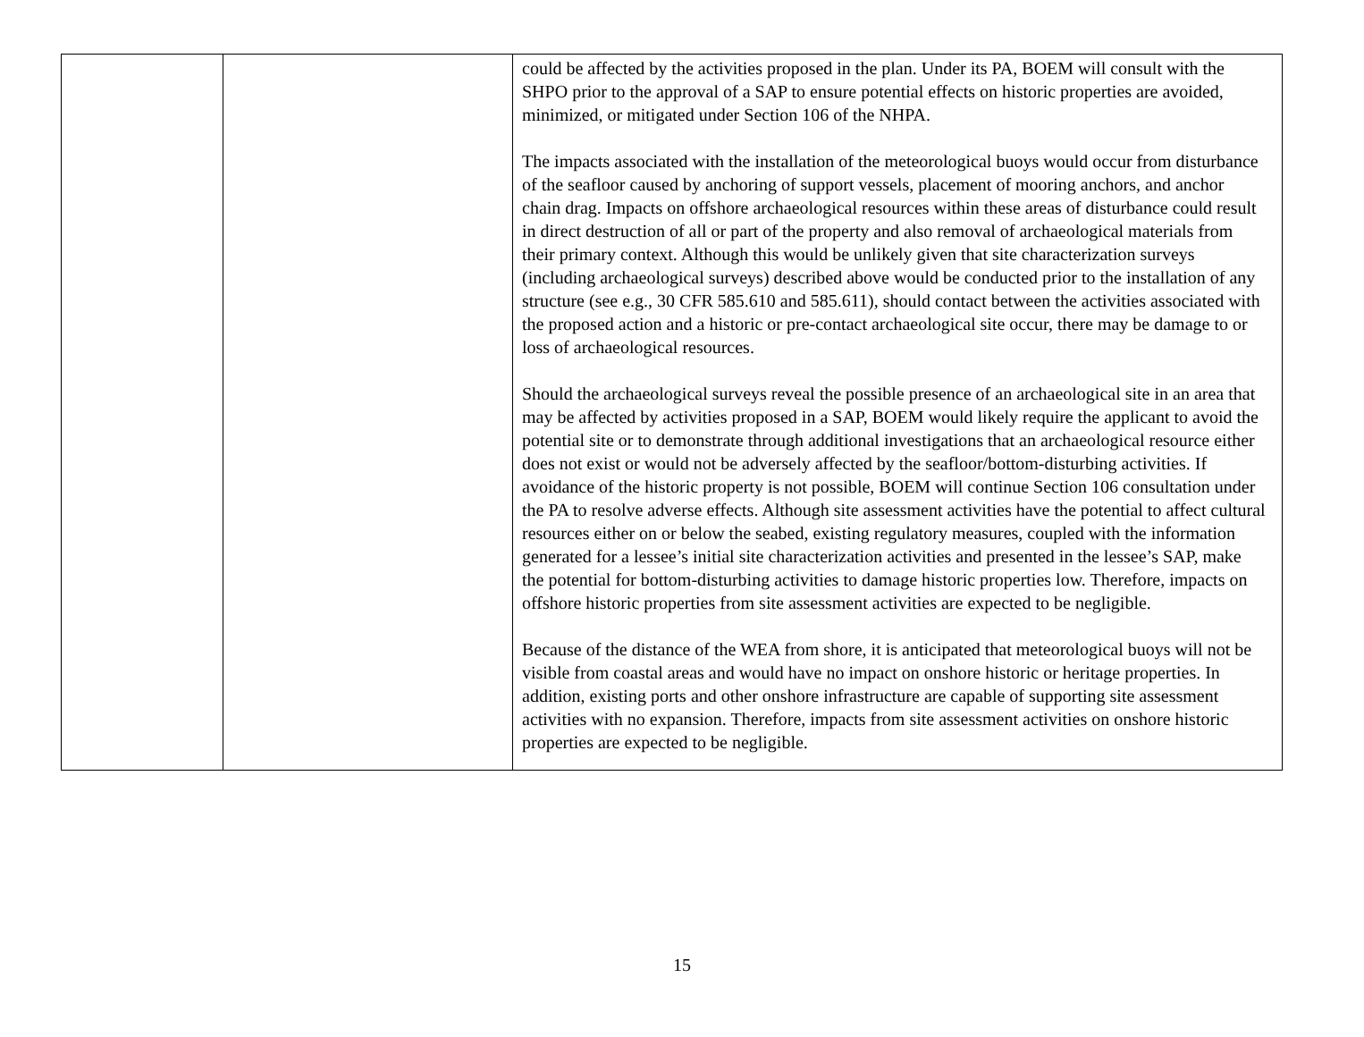| | | could be affected by the activities proposed in the plan. Under its PA, BOEM will consult with the SHPO prior to the approval of a SAP to ensure potential effects on historic properties are avoided, minimized, or mitigated under Section 106 of the NHPA. The impacts associated with the installation of the meteorological buoys would occur from disturbance of the seafloor caused by anchoring of support vessels, placement of mooring anchors, and anchor chain drag. Impacts on offshore archaeological resources within these areas of disturbance could result in direct destruction of all or part of the property and also removal of archaeological materials from their primary context. Although this would be unlikely given that site characterization surveys (including archaeological surveys) described above would be conducted prior to the installation of any structure (see e.g., 30 CFR 585.610 and 585.611), should contact between the activities associated with the proposed action and a historic or pre-contact archaeological site occur, there may be damage to or loss of archaeological resources. Should the archaeological surveys reveal the possible presence of an archaeological site in an area that may be affected by activities proposed in a SAP, BOEM would likely require the applicant to avoid the potential site or to demonstrate through additional investigations that an archaeological resource either does not exist or would not be adversely affected by the seafloor/bottom-disturbing activities. If avoidance of the historic property is not possible, BOEM will continue Section 106 consultation under the PA to resolve adverse effects. Although site assessment activities have the potential to affect cultural resources either on or below the seabed, existing regulatory measures, coupled with the information generated for a lessee’s initial site characterization activities and presented in the lessee’s SAP, make the potential for bottom-disturbing activities to damage historic properties low. Therefore, impacts on offshore historic properties from site assessment activities are expected to be negligible. Because of the distance of the WEA from shore, it is anticipated that meteorological buoys will not be visible from coastal areas and would have no impact on onshore historic or heritage properties. In addition, existing ports and other onshore infrastructure are capable of supporting site assessment activities with no expansion. Therefore, impacts from site assessment activities on onshore historic properties are expected to be negligible. |
15